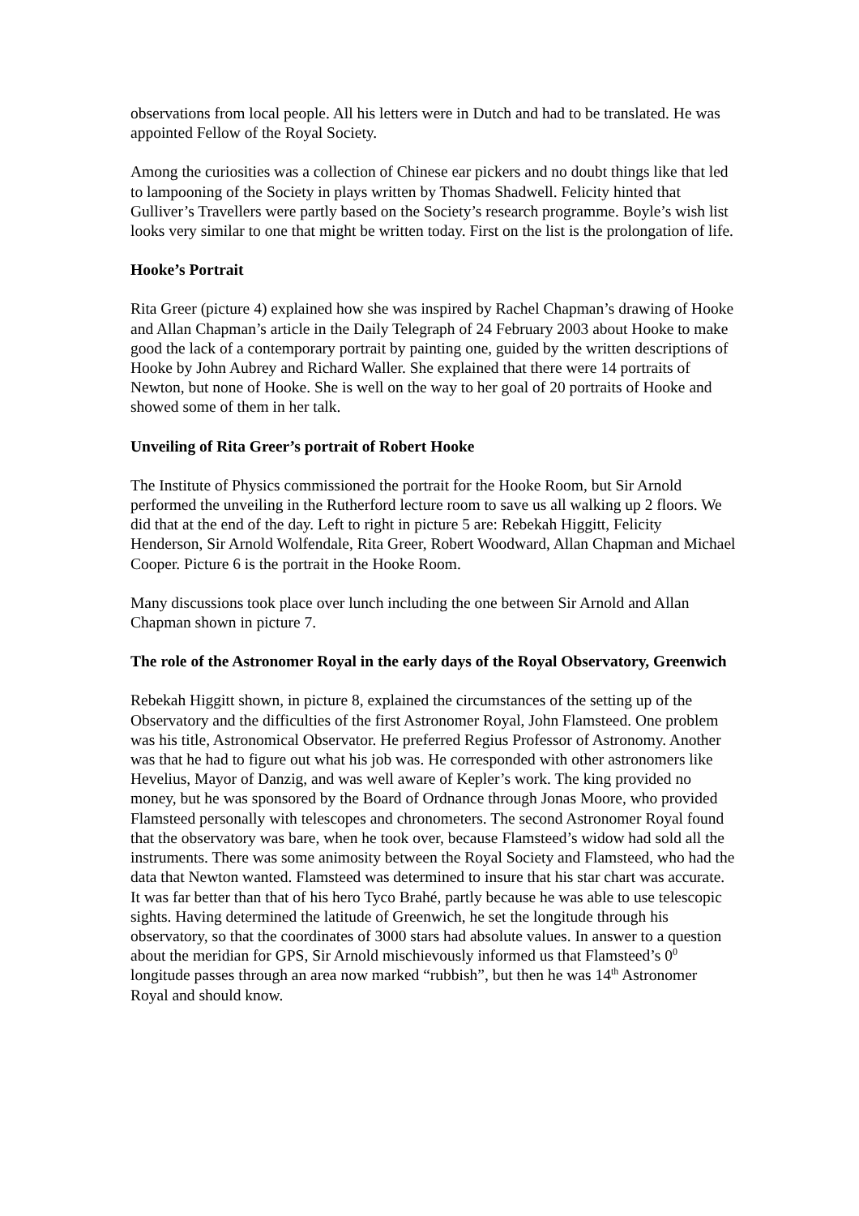observations from local people. All his letters were in Dutch and had to be translated. He was appointed Fellow of the Royal Society.
Among the curiosities was a collection of Chinese ear pickers and no doubt things like that led to lampooning of the Society in plays written by Thomas Shadwell. Felicity hinted that Gulliver’s Travellers were partly based on the Society’s research programme. Boyle’s wish list looks very similar to one that might be written today. First on the list is the prolongation of life.
Hooke’s Portrait
Rita Greer (picture 4) explained how she was inspired by Rachel Chapman’s drawing of Hooke and Allan Chapman’s article in the Daily Telegraph of 24 February 2003 about Hooke to make good the lack of a contemporary portrait by painting one, guided by the written descriptions of Hooke by John Aubrey and Richard Waller. She explained that there were 14 portraits of Newton, but none of Hooke. She is well on the way to her goal of 20 portraits of Hooke and showed some of them in her talk.
Unveiling of Rita Greer’s portrait of Robert Hooke
The Institute of Physics commissioned the portrait for the Hooke Room, but Sir Arnold performed the unveiling in the Rutherford lecture room to save us all walking up 2 floors. We did that at the end of the day. Left to right in picture 5 are: Rebekah Higgitt, Felicity Henderson, Sir Arnold Wolfendale, Rita Greer, Robert Woodward, Allan Chapman and Michael Cooper. Picture 6 is the portrait in the Hooke Room.
Many discussions took place over lunch including the one between Sir Arnold and Allan Chapman shown in picture 7.
The role of the Astronomer Royal in the early days of the Royal Observatory, Greenwich
Rebekah Higgitt shown, in picture 8, explained the circumstances of the setting up of the Observatory and the difficulties of the first Astronomer Royal, John Flamsteed. One problem was his title, Astronomical Observator. He preferred Regius Professor of Astronomy. Another was that he had to figure out what his job was. He corresponded with other astronomers like Hevelius, Mayor of Danzig, and was well aware of Kepler’s work. The king provided no money, but he was sponsored by the Board of Ordnance through Jonas Moore, who provided Flamsteed personally with telescopes and chronometers. The second Astronomer Royal found that the observatory was bare, when he took over, because Flamsteed’s widow had sold all the instruments. There was some animosity between the Royal Society and Flamsteed, who had the data that Newton wanted. Flamsteed was determined to insure that his star chart was accurate. It was far better than that of his hero Tyco Brahé, partly because he was able to use telescopic sights. Having determined the latitude of Greenwich, he set the longitude through his observatory, so that the coordinates of 3000 stars had absolute values. In answer to a question about the meridian for GPS, Sir Arnold mischievously informed us that Flamsteed’s 0<sup>0</sup> longitude passes through an area now marked “rubbish”, but then he was 14<sup>th</sup> Astronomer Royal and should know.